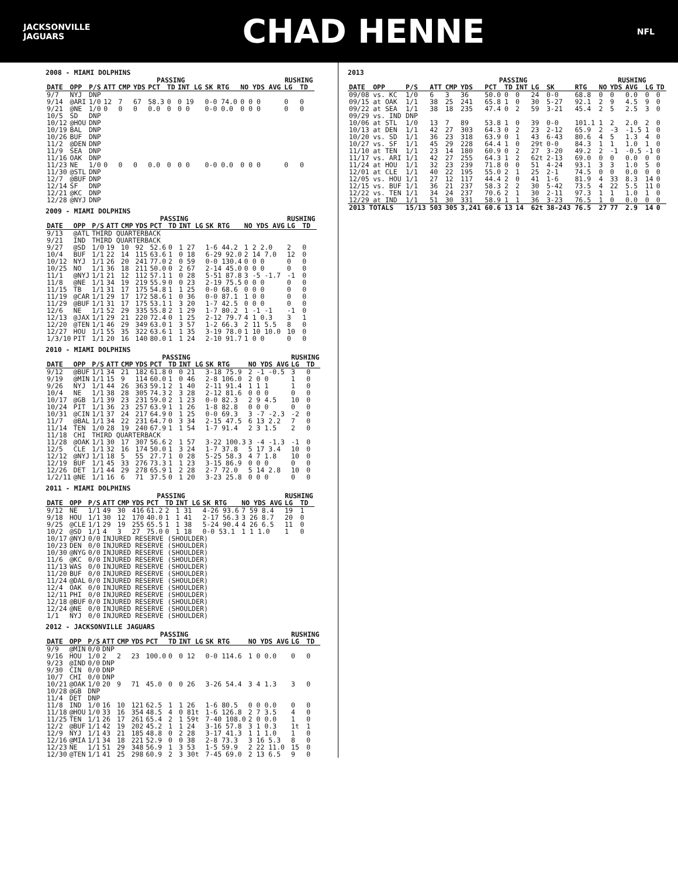JACKSONVILLE
JAGUARS
CHAD HENNE
NFL
2008 - MIAMI DOLPHINS
| | | | PASSING | | | | | | | | RUSHING | |
| --- | --- | --- | --- | --- | --- | --- | --- | --- | --- | --- | --- | --- |
| DATE | OPP | P/S | ATT | CMP | YDS | PCT | TD | INT LG | SK RTG | NO YDS AVG | LG | TD |
| 9/7 | NYJ | DNP | | | | | | | | | | |
| 9/14 | @ARI | 1/0 | 12 | 7 | 67 | 58.3 | 0 | 0 19 | 0-0 74.0 | 0 0 0 | 0 | 0 |
| 9/21 | @NE | 1/0 | 0 | 0 | 0 | 0.0 | 0 | 0 0 | 0-0 0.0 | 0 0 0 | 0 | 0 |
| 10/5 | SD | DNP | | | | | | | | | | |
| 10/12 | @HOU | DNP | | | | | | | | | | |
| 10/19 | BAL | DNP | | | | | | | | | | |
| 10/26 | BUF | DNP | | | | | | | | | | |
| 11/2 | @DEN | DNP | | | | | | | | | | |
| 11/9 | SEA | DNP | | | | | | | | | | |
| 11/16 | OAK | DNP | | | | | | | | | | |
| 11/23 | NE | 1/0 | 0 | 0 | 0 | 0.0 | 0 | 0 0 | 0-0 0.0 | 0 0 0 | 0 | 0 |
| 11/30 | @STL | DNP | | | | | | | | | | |
| 12/7 | @BUF | DNP | | | | | | | | | | |
| 12/14 | SF | DNP | | | | | | | | | | |
| 12/21 | @KC | DNP | | | | | | | | | | |
| 12/28 | @NYJ | DNP | | | | | | | | | | |
2009 - MIAMI DOLPHINS
| | | | PASSING | | | | | | | | RUSHING | |
| --- | --- | --- | --- | --- | --- | --- | --- | --- | --- | --- | --- | --- |
| DATE | OPP | P/S | ATT | CMP | YDS | PCT | TD | INT LG | SK RTG | NO YDS AVG | LG | TD |
| 9/13 | @ATL | THIRD QUARTERBACK | | | | | | | | | | |
| 9/21 | IND | THIRD QUARTERBACK | | | | | | | | | | |
| 9/27 | @SD | 1/0 | 19 | 10 | 92 | 52.6 | 0 | 1 27 | 1-6 44.2 | 1 2 2.0 | 2 | 0 |
| 10/4 | BUF | 1/1 | 22 | 14 | 115 | 63.6 | 1 | 0 18 | 6-29 92.0 | 2 14 7.0 | 12 | 0 |
| 10/12 | NYJ | 1/1 | 26 | 20 | 241 | 77.0 | 2 | 0 59 | 0-0 130.4 | 0 0 0 | 0 | 0 |
| 10/25 | NO | 1/1 | 36 | 18 | 211 | 50.0 | 0 | 2 67 | 2-14 45.0 | 0 0 0 | 0 | 0 |
| 11/1 | @NYJ | 1/1 | 21 | 12 | 112 | 57.1 | 1 | 0 28 | 5-51 87.8 | 3 -5 -1.7 | -1 | 0 |
| 11/8 | @NE | 1/1 | 34 | 19 | 219 | 55.9 | 0 | 0 23 | 2-19 75.5 | 0 0 0 | 0 | 0 |
| 11/15 | TB | 1/1 | 31 | 17 | 175 | 54.8 | 1 | 1 25 | 0-0 68.6 | 0 0 0 | 0 | 0 |
| 11/19 | @CAR | 1/1 | 29 | 17 | 172 | 58.6 | 1 | 0 36 | 0-0 87.1 | 1 0 0 | 0 | 0 |
| 11/29 | @BUF | 1/1 | 31 | 17 | 175 | 53.1 | 1 | 3 20 | 1-7 42.5 | 0 0 0 | 0 | 0 |
| 12/6 | NE | 1/1 | 52 | 29 | 335 | 55.8 | 2 | 1 29 | 1-7 80.2 | 1 -1 -1 | -1 | 0 |
| 12/13 | @JAX | 1/1 | 29 | 21 | 220 | 72.4 | 0 | 1 25 | 2-12 79.7 | 4 1 0.3 | 3 | 1 |
| 12/20 | @TEN | 1/1 | 46 | 29 | 349 | 63.0 | 1 | 3 57 | 1-2 66.3 | 2 11 5.5 | 8 | 0 |
| 12/27 | HOU | 1/1 | 55 | 35 | 322 | 63.6 | 1 | 1 35 | 3-19 78.0 | 1 10 10.0 | 10 | 0 |
| 1/3/10 | PIT | 1/1 | 20 | 16 | 140 | 80.0 | 1 | 1 24 | 2-10 91.7 | 1 0 0 | 0 | 0 |
2010 - MIAMI DOLPHINS
| | | | PASSING | | | | | | | | RUSHING | |
| --- | --- | --- | --- | --- | --- | --- | --- | --- | --- | --- | --- | --- |
| DATE | OPP | P/S | ATT | CMP | YDS | PCT | TD | INT LG | SK RTG | NO YDS AVG | LG | TD |
| 9/12 | @BUF | 1/1 | 34 | 21 | 182 | 61.8 | 0 | 0 21 | 3-18 75.9 | 2 -1 -0.5 | 3 | 0 |
| 9/19 | @MIN | 1/1 | 15 | 9 | 114 | 60.0 | 1 | 0 46 | 2-8 106.0 | 2 0 0 | 1 | 0 |
| 9/26 | NYJ | 1/1 | 44 | 26 | 363 | 59.1 | 2 | 1 40 | 2-11 91.4 | 1 1 1 | 1 | 0 |
| 10/4 | NE | 1/1 | 38 | 28 | 305 | 74.3 | 2 | 3 28 | 2-12 81.6 | 0 0 0 | 0 | 0 |
| 10/17 | @GB | 1/1 | 39 | 23 | 231 | 59.0 | 2 | 1 23 | 0-0 82.3 | 2 9 4.5 | 10 | 0 |
| 10/24 | PIT | 1/1 | 36 | 23 | 257 | 63.9 | 1 | 1 26 | 1-8 82.8 | 0 0 0 | 0 | 0 |
| 10/31 | @CIN | 1/1 | 37 | 24 | 217 | 64.9 | 0 | 1 25 | 0-0 69.3 | 3 -7 -2.3 | -2 | 0 |
| 11/7 | @BAL | 1/1 | 34 | 22 | 231 | 64.7 | 0 | 3 34 | 2-15 47.5 | 6 13 2.2 | 7 | 0 |
| 11/14 | TEN | 1/0 | 28 | 19 | 240 | 67.9 | 1 | 1 54 | 1-7 91.4 | 2 3 1.5 | 2 | 0 |
| 11/18 | CHI | THIRD QUARTERBACK | | | | | | | | | | |
| 11/28 | @OAK | 1/1 | 30 | 17 | 307 | 56.6 | 2 | 1 57 | 3-22 100.3 | 3 -4 -1.3 | -1 | 0 |
| 12/5 | CLE | 1/1 | 32 | 16 | 174 | 50.0 | 1 | 3 24 | 1-7 37.8 | 5 17 3.4 | 10 | 0 |
| 12/12 | @NYJ | 1/1 | 18 | 5 | 55 | 27.7 | 1 | 0 28 | 5-25 58.3 | 4 7 1.8 | 10 | 0 |
| 12/19 | BUF | 1/1 | 45 | 33 | 276 | 73.3 | 1 | 1 23 | 3-15 86.9 | 0 0 0 | 0 | 0 |
| 12/26 | DET | 1/1 | 44 | 29 | 278 | 65.9 | 1 | 2 28 | 2-7 72.0 | 5 14 2.8 | 10 | 0 |
| 1/2/11 | @NE | 1/1 | 16 | 6 | 71 | 37.5 | 0 | 1 20 | 3-23 25.8 | 0 0 0 | 0 | 0 |
2011 - MIAMI DOLPHINS
| | | | PASSING | | | | | | | | RUSHING | |
| --- | --- | --- | --- | --- | --- | --- | --- | --- | --- | --- | --- | --- |
| DATE | OPP | P/S | ATT | CMP | YDS | PCT | TD | INT LG | SK RTG | NO YDS AVG | LG | TD |
| 9/12 | NE | 1/1 | 49 | 30 | 416 | 61.2 | 2 | 1 31 | 4-26 93.6 | 7 59 8.4 | 19 | 1 |
| 9/18 | HOU | 1/1 | 30 | 12 | 170 | 40.0 | 1 | 1 41 | 2-17 56.3 | 3 26 8.7 | 20 | 0 |
| 9/25 | @CLE | 1/1 | 29 | 19 | 255 | 65.5 | 1 | 1 38 | 5-24 90.4 | 4 26 6.5 | 11 | 0 |
| 10/2 | @SD | 1/1 | 4 | 3 | 27 | 75.0 | 0 | 1 18 | 0-0 53.1 | 1 1 1.0 | 1 | 0 |
| 10/17 | @NYJ | 0/0 | INJURED RESERVE (SHOULDER) | | | | | | | | | |
| 10/23 | DEN | 0/0 | INJURED RESERVE (SHOULDER) | | | | | | | | | |
| 10/30 | @NYG | 0/0 | INJURED RESERVE (SHOULDER) | | | | | | | | | |
| 11/6 | @KC | 0/0 | INJURED RESERVE (SHOULDER) | | | | | | | | | |
| 11/13 | WAS | 0/0 | INJURED RESERVE (SHOULDER) | | | | | | | | | |
| 11/20 | BUF | 0/0 | INJURED RESERVE (SHOULDER) | | | | | | | | | |
| 11/24 | @DAL | 0/0 | INJURED RESERVE (SHOULDER) | | | | | | | | | |
| 12/4 | OAK | 0/0 | INJURED RESERVE (SHOULDER) | | | | | | | | | |
| 12/11 | PHI | 0/0 | INJURED RESERVE (SHOULDER) | | | | | | | | | |
| 12/18 | @BUF | 0/0 | INJURED RESERVE (SHOULDER) | | | | | | | | | |
| 12/24 | @NE | 0/0 | INJURED RESERVE (SHOULDER) | | | | | | | | | |
| 1/1 | NYJ | 0/0 | INJURED RESERVE (SHOULDER) | | | | | | | | | |
2012 - JACKSONVILLE JAGUARS
| | | | PASSING | | | | | | | | RUSHING | |
| --- | --- | --- | --- | --- | --- | --- | --- | --- | --- | --- | --- | --- |
| DATE | OPP | P/S | ATT | CMP | YDS | PCT | TD | INT LG | SK RTG | NO YDS AVG | LG | TD |
| 9/9 | @MIN | 0/0 | DNP | | | | | | | | | |
| 9/16 | HOU | 1/0 | 2 | 2 | 23 | 100.0 | 0 | 0 12 | 0-0 114.6 | 1 0 0.0 | 0 | 0 |
| 9/23 | @IND | 0/0 | DNP | | | | | | | | | |
| 9/30 | CIN | 0/0 | DNP | | | | | | | | | |
| 10/7 | CHI | 0/0 | DNP | | | | | | | | | |
| 10/21 | @OAK | 1/0 | 20 | 9 | 71 | 45.0 | 0 | 0 26 | 3-26 54.4 | 3 4 1.3 | 3 | 0 |
| 10/28 | @GB | DNP | | | | | | | | | | |
| 11/4 | DET | DNP | | | | | | | | | | |
| 11/8 | IND | 1/0 | 16 | 10 | 121 | 62.5 | 1 | 1 26 | 1-6 80.5 | 0 0 0.0 | 0 | 0 |
| 11/18 | @HOU | 1/0 | 33 | 16 | 354 | 48.5 | 4 | 0 81t | 1-6 126.8 | 2 7 3.5 | 4 | 0 |
| 11/25 | TEN | 1/1 | 26 | 17 | 261 | 65.4 | 2 | 1 59t | 7-40 108.0 | 2 0 0.0 | 1 | 0 |
| 12/2 | @BUF | 1/1 | 42 | 19 | 202 | 45.2 | 1 | 1 24 | 3-16 57.8 | 3 1 0.3 | 1t | 1 |
| 12/9 | NYJ | 1/1 | 43 | 21 | 185 | 48.8 | 0 | 2 28 | 3-17 41.3 | 1 1 1.0 | 1 | 0 |
| 12/16 | @MIA | 1/1 | 34 | 18 | 221 | 52.9 | 0 | 0 38 | 2-8 73.3 | 3 16 5.3 | 8 | 0 |
| 12/23 | NE | 1/1 | 51 | 29 | 348 | 56.9 | 1 | 3 53 | 1-5 59.9 | 2 22 11.0 | 15 | 0 |
| 12/30 | @TEN | 1/1 | 41 | 25 | 298 | 60.9 | 2 | 3 30t | 7-45 69.0 | 2 13 6.5 | 9 | 0 |
2013
| | | | PASSING | | | | | | | | | RUSHING | | | | |
| --- | --- | --- | --- | --- | --- | --- | --- | --- | --- | --- | --- | --- | --- | --- | --- | --- |
| DATE | OPP | P/S | ATT | CMP | YDS | PCT | TD | INT | LG | SK | RTG | NO | YDS | AVG | LG | TD |
| 09/08 | vs. KC | 1/0 | 6 | 3 | 36 | 50.0 | 0 | 0 | 24 | 0-0 | 68.8 | 0 | 0 | 0.0 | 0 | 0 |
| 09/15 | at OAK | 1/1 | 38 | 25 | 241 | 65.8 | 1 | 0 | 30 | 5-27 | 92.1 | 2 | 9 | 4.5 | 9 | 0 |
| 09/22 | at SEA | 1/1 | 38 | 18 | 235 | 47.4 | 0 | 2 | 59 | 3-21 | 45.4 | 2 | 5 | 2.5 | 3 | 0 |
| 09/29 | vs. IND | DNP | | | | | | | | | | | | | | |
| 10/06 | at STL | 1/0 | 13 | 7 | 89 | 53.8 | 1 | 0 | 39 | 0-0 | 101.1 | 1 | 2 | 2.0 | 2 | 0 |
| 10/13 | at DEN | 1/1 | 42 | 27 | 303 | 64.3 | 0 | 2 | 23 | 2-12 | 65.9 | 2 | -3 | -1.5 | 1 | 0 |
| 10/20 | vs. SD | 1/1 | 36 | 23 | 318 | 63.9 | 0 | 1 | 43 | 6-43 | 80.6 | 4 | 5 | 1.3 | 4 | 0 |
| 10/27 | vs. SF | 1/1 | 45 | 29 | 228 | 64.4 | 1 | 0 | 29t | 0-0 | 84.3 | 1 | 1 | 1.0 | 1 | 0 |
| 11/10 | at TEN | 1/1 | 23 | 14 | 180 | 60.9 | 0 | 2 | 27 | 3-20 | 49.2 | 2 | -1 | -0.5 | -1 | 0 |
| 11/17 | vs. ARI | 1/1 | 42 | 27 | 255 | 64.3 | 1 | 2 | 62t | 2-13 | 69.0 | 0 | 0 | 0.0 | 0 | 0 |
| 11/24 | at HOU | 1/1 | 32 | 23 | 239 | 71.8 | 0 | 0 | 51 | 4-24 | 93.1 | 3 | 3 | 1.0 | 5 | 0 |
| 12/01 | at CLE | 1/1 | 40 | 22 | 195 | 55.0 | 2 | 1 | 25 | 2-1 | 74.5 | 0 | 0 | 0.0 | 0 | 0 |
| 12/05 | vs. HOU | 1/1 | 27 | 12 | 117 | 44.4 | 2 | 0 | 41 | 1-6 | 81.9 | 4 | 33 | 8.3 | 14 | 0 |
| 12/15 | vs. BUF | 1/1 | 36 | 21 | 237 | 58.3 | 2 | 2 | 30 | 5-42 | 73.5 | 4 | 22 | 5.5 | 11 | 0 |
| 12/22 | vs. TEN | 1/1 | 34 | 24 | 237 | 70.6 | 2 | 1 | 30 | 2-11 | 97.3 | 1 | 1 | 1.0 | 1 | 0 |
| 12/29 | at IND | 1/1 | 51 | 30 | 331 | 58.9 | 1 | 1 | 36 | 3-23 | 76.5 | 1 | 0 | 0.0 | 0 | 0 |
| 2013 TOTALS | | 15/13 | 503 | 305 | 3,241 | 60.6 | 13 | 14 | 62t | 38-243 | 76.5 | 27 | 77 | 2.9 | 14 | 0 |